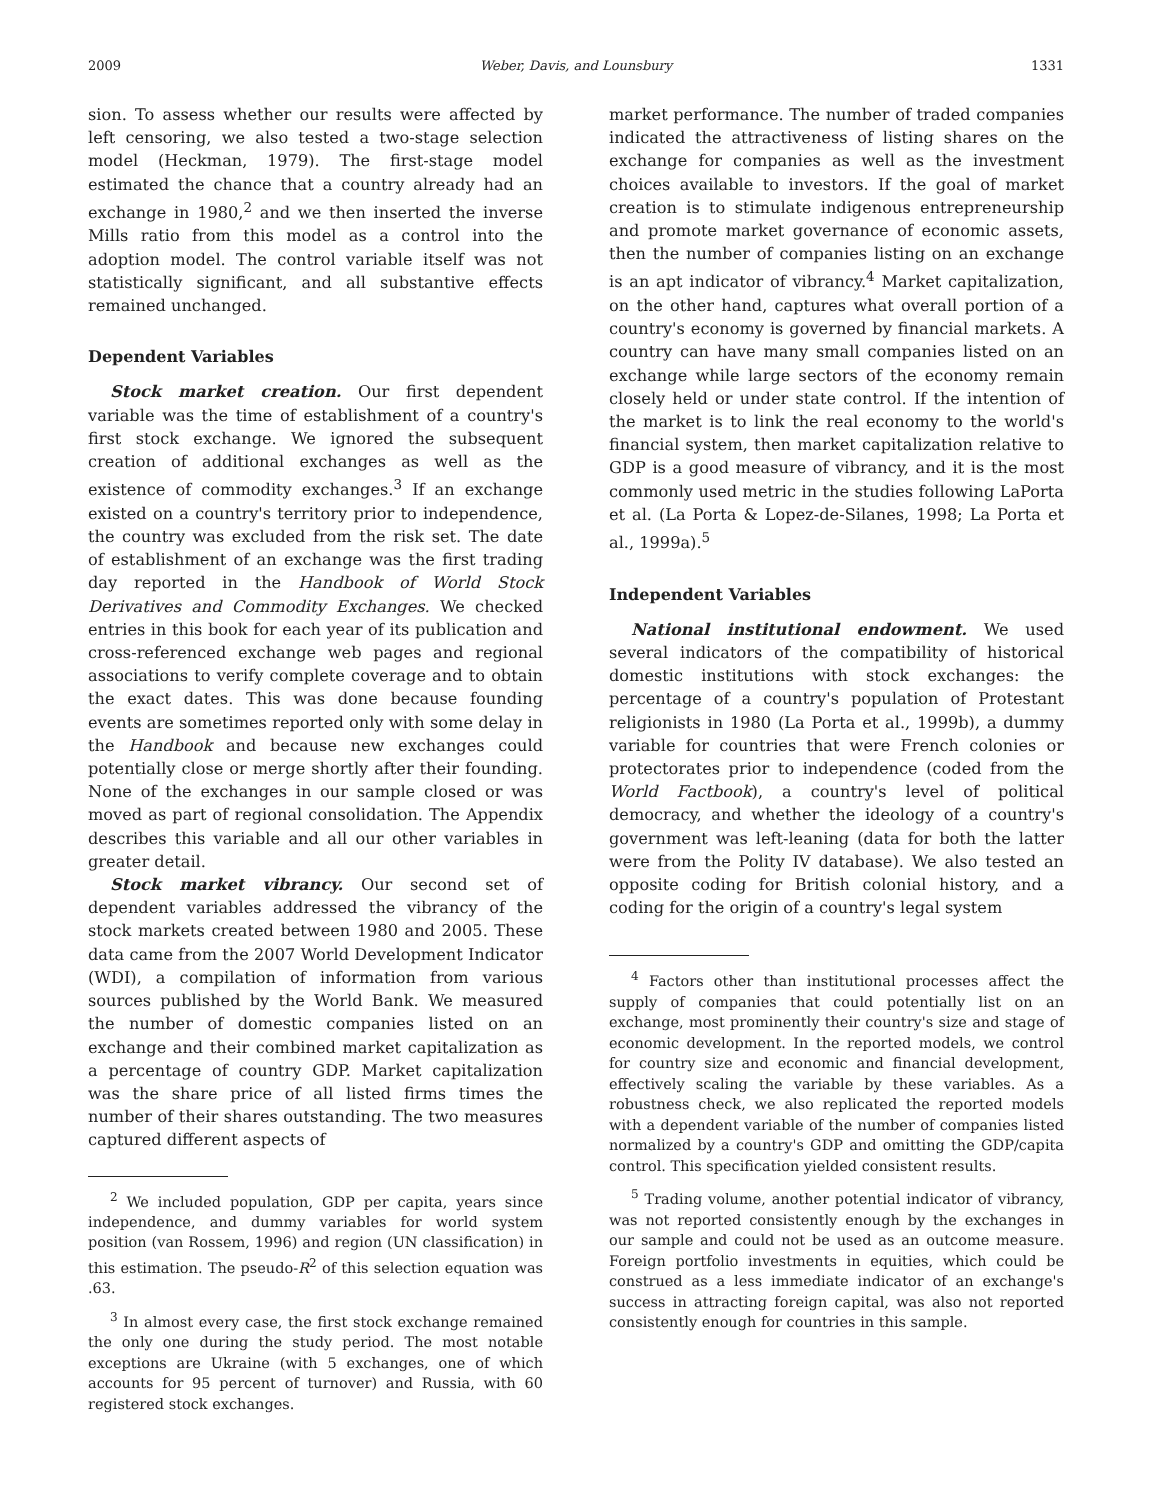2009 Weber, Davis, and Lounsbury 1331
sion. To assess whether our results were affected by left censoring, we also tested a two-stage selection model (Heckman, 1979). The first-stage model estimated the chance that a country already had an exchange in 1980,<sup>2</sup> and we then inserted the inverse Mills ratio from this model as a control into the adoption model. The control variable itself was not statistically significant, and all substantive effects remained unchanged.
Dependent Variables
Stock market creation. Our first dependent variable was the time of establishment of a country's first stock exchange. We ignored the subsequent creation of additional exchanges as well as the existence of commodity exchanges.<sup>3</sup> If an exchange existed on a country's territory prior to independence, the country was excluded from the risk set. The date of establishment of an exchange was the first trading day reported in the Handbook of World Stock Derivatives and Commodity Exchanges. We checked entries in this book for each year of its publication and cross-referenced exchange web pages and regional associations to verify complete coverage and to obtain the exact dates. This was done because founding events are sometimes reported only with some delay in the Handbook and because new exchanges could potentially close or merge shortly after their founding. None of the exchanges in our sample closed or was moved as part of regional consolidation. The Appendix describes this variable and all our other variables in greater detail.
Stock market vibrancy. Our second set of dependent variables addressed the vibrancy of the stock markets created between 1980 and 2005. These data came from the 2007 World Development Indicator (WDI), a compilation of information from various sources published by the World Bank. We measured the number of domestic companies listed on an exchange and their combined market capitalization as a percentage of country GDP. Market capitalization was the share price of all listed firms times the number of their shares outstanding. The two measures captured different aspects of
<sup>2</sup> We included population, GDP per capita, years since independence, and dummy variables for world system position (van Rossem, 1996) and region (UN classification) in this estimation. The pseudo-R<sup>2</sup> of this selection equation was .63.
<sup>3</sup> In almost every case, the first stock exchange remained the only one during the study period. The most notable exceptions are Ukraine (with 5 exchanges, one of which accounts for 95 percent of turnover) and Russia, with 60 registered stock exchanges.
market performance. The number of traded companies indicated the attractiveness of listing shares on the exchange for companies as well as the investment choices available to investors. If the goal of market creation is to stimulate indigenous entrepreneurship and promote market governance of economic assets, then the number of companies listing on an exchange is an apt indicator of vibrancy.<sup>4</sup> Market capitalization, on the other hand, captures what overall portion of a country's economy is governed by financial markets. A country can have many small companies listed on an exchange while large sectors of the economy remain closely held or under state control. If the intention of the market is to link the real economy to the world's financial system, then market capitalization relative to GDP is a good measure of vibrancy, and it is the most commonly used metric in the studies following LaPorta et al. (La Porta & Lopez-de-Silanes, 1998; La Porta et al., 1999a).<sup>5</sup>
Independent Variables
National institutional endowment. We used several indicators of the compatibility of historical domestic institutions with stock exchanges: the percentage of a country's population of Protestant religionists in 1980 (La Porta et al., 1999b), a dummy variable for countries that were French colonies or protectorates prior to independence (coded from the World Factbook), a country's level of political democracy, and whether the ideology of a country's government was left-leaning (data for both the latter were from the Polity IV database). We also tested an opposite coding for British colonial history, and a coding for the origin of a country's legal system
<sup>4</sup> Factors other than institutional processes affect the supply of companies that could potentially list on an exchange, most prominently their country's size and stage of economic development. In the reported models, we control for country size and economic and financial development, effectively scaling the variable by these variables. As a robustness check, we also replicated the reported models with a dependent variable of the number of companies listed normalized by a country's GDP and omitting the GDP/capita control. This specification yielded consistent results.
<sup>5</sup> Trading volume, another potential indicator of vibrancy, was not reported consistently enough by the exchanges in our sample and could not be used as an outcome measure. Foreign portfolio investments in equities, which could be construed as a less immediate indicator of an exchange's success in attracting foreign capital, was also not reported consistently enough for countries in this sample.